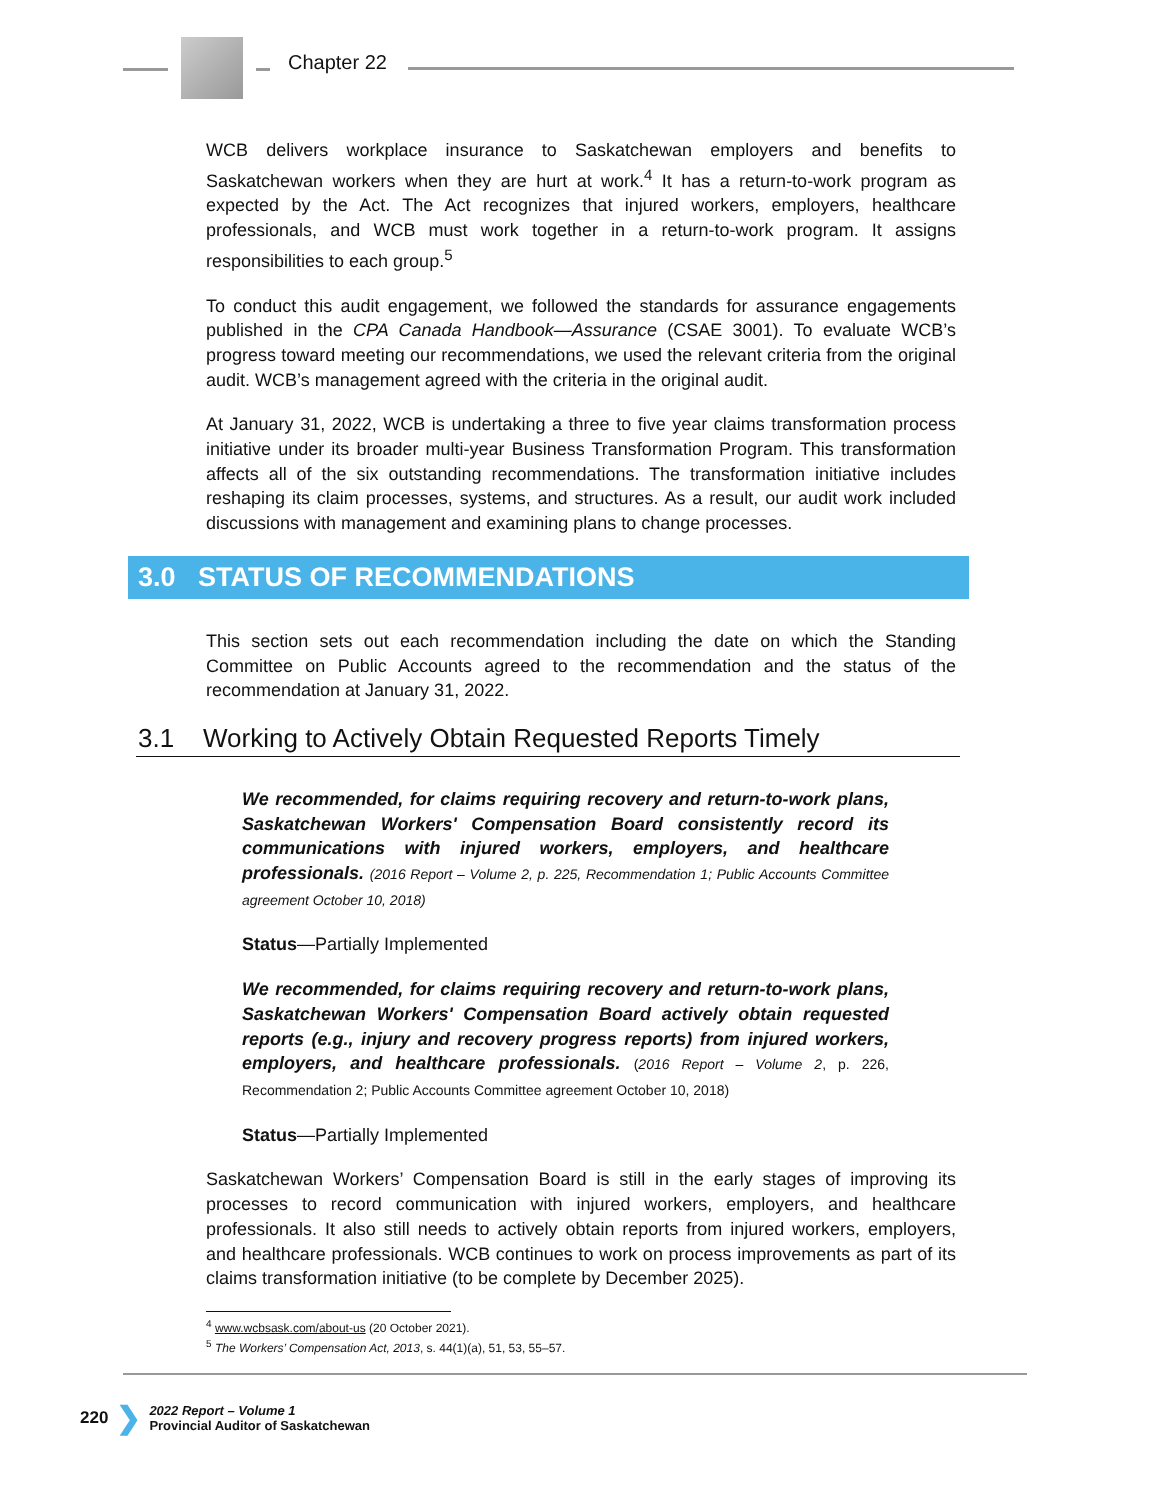Chapter 22
WCB delivers workplace insurance to Saskatchewan employers and benefits to Saskatchewan workers when they are hurt at work.<sup>4</sup> It has a return-to-work program as expected by the Act. The Act recognizes that injured workers, employers, healthcare professionals, and WCB must work together in a return-to-work program. It assigns responsibilities to each group.<sup>5</sup>
To conduct this audit engagement, we followed the standards for assurance engagements published in the CPA Canada Handbook—Assurance (CSAE 3001). To evaluate WCB’s progress toward meeting our recommendations, we used the relevant criteria from the original audit. WCB’s management agreed with the criteria in the original audit.
At January 31, 2022, WCB is undertaking a three to five year claims transformation process initiative under its broader multi-year Business Transformation Program. This transformation affects all of the six outstanding recommendations. The transformation initiative includes reshaping its claim processes, systems, and structures. As a result, our audit work included discussions with management and examining plans to change processes.
3.0 STATUS OF RECOMMENDATIONS
This section sets out each recommendation including the date on which the Standing Committee on Public Accounts agreed to the recommendation and the status of the recommendation at January 31, 2022.
3.1 Working to Actively Obtain Requested Reports Timely
We recommended, for claims requiring recovery and return-to-work plans, Saskatchewan Workers' Compensation Board consistently record its communications with injured workers, employers, and healthcare professionals. (2016 Report – Volume 2, p. 225, Recommendation 1; Public Accounts Committee agreement October 10, 2018)
Status—Partially Implemented
We recommended, for claims requiring recovery and return-to-work plans, Saskatchewan Workers' Compensation Board actively obtain requested reports (e.g., injury and recovery progress reports) from injured workers, employers, and healthcare professionals. (2016 Report – Volume 2, p. 226, Recommendation 2; Public Accounts Committee agreement October 10, 2018)
Status—Partially Implemented
Saskatchewan Workers’ Compensation Board is still in the early stages of improving its processes to record communication with injured workers, employers, and healthcare professionals. It also still needs to actively obtain reports from injured workers, employers, and healthcare professionals. WCB continues to work on process improvements as part of its claims transformation initiative (to be complete by December 2025).
<sup>4</sup> www.wcbsask.com/about-us (20 October 2021).
<sup>5</sup> The Workers’ Compensation Act, 2013, s. 44(1)(a), 51, 53, 55–57.
220 ❯ 2022 Report – Volume 1
Provincial Auditor of Saskatchewan